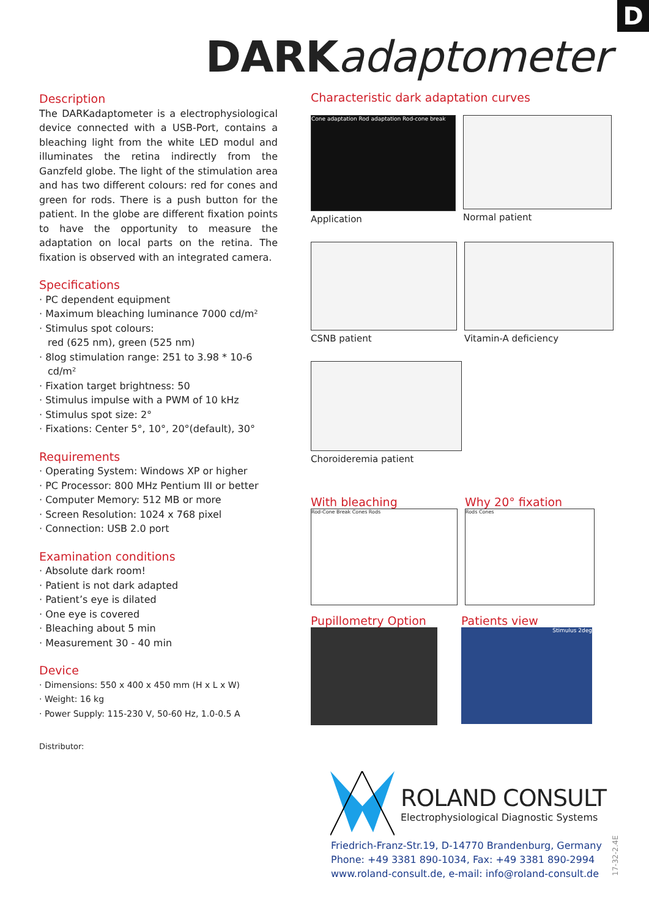D
DARKadaptometer
Description
The DARKadaptometer is a electrophysiological device connected with a USB-Port, contains a bleaching light from the white LED modul and illuminates the retina indirectly from the Ganzfeld globe. The light of the stimulation area and has two different colours: red for cones and green for rods. There is a push button for the patient. In the globe are different fixation points to have the opportunity to measure the adaptation on local parts on the retina. The fixation is observed with an integrated camera.
Specifications
· PC dependent equipment
· Maximum bleaching luminance 7000 cd/m²
· Stimulus spot colours:
red (625 nm), green (525 nm)
· 8log stimulation range: 251 to 3.98 * 10-6 cd/m²
· Fixation target brightness: 50
· Stimulus impulse with a PWM of 10 kHz
· Stimulus spot size: 2°
· Fixations: Center 5°, 10°, 20°(default), 30°
Requirements
· Operating System: Windows XP or higher
· PC Processor: 800 MHz Pentium III or better
· Computer Memory: 512 MB or more
· Screen Resolution: 1024 x 768 pixel
· Connection: USB 2.0 port
Examination conditions
· Absolute dark room!
· Patient is not dark adapted
· Patient’s eye is dilated
· One eye is covered
· Bleaching about 5 min
· Measurement 30 - 40 min
Device
· Dimensions: 550 x 400 x 450 mm (H x L x W)
· Weight: 16 kg
· Power Supply: 115-230 V, 50-60 Hz, 1.0-0.5 A
Distributor:
Characteristic dark adaptation curves
Cone adaptation Rod adaptation Rod-cone break
Application
Normal patient
CSNB patient Vitamin-A deficiency
Choroideremia patient
With bleaching
Rod-Cone Break Cones Rods
Why 20° fixation
Rods Cones
Pupillometry Option Patients view
Stimulus 2deg
ROLAND CONSULT
Electrophysiological Diagnostic Systems
Friedrich-Franz-Str.19, D-14770 Brandenburg, Germany
Phone: +49 3381 890-1034, Fax: +49 3381 890-2994
www.roland-consult.de, e-mail: info@roland-consult.de
17-32-2.4E